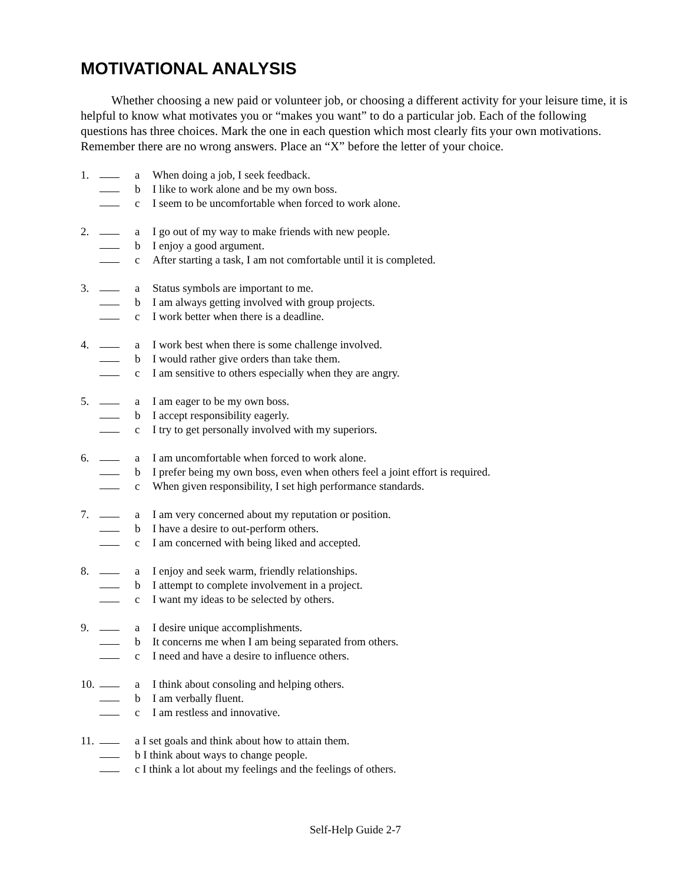MOTIVATIONAL ANALYSIS
Whether choosing a new paid or volunteer job, or choosing a different activity for your leisure time, it is helpful to know what motivates you or “makes you want” to do a particular job. Each of the following questions has three choices. Mark the one in each question which most clearly fits your own motivations. Remember there are no wrong answers. Place an “X” before the letter of your choice.
1. a When doing a job, I seek feedback.
b I like to work alone and be my own boss.
c I seem to be uncomfortable when forced to work alone.
2. a I go out of my way to make friends with new people.
b I enjoy a good argument.
c After starting a task, I am not comfortable until it is completed.
3. a Status symbols are important to me.
b I am always getting involved with group projects.
c I work better when there is a deadline.
4. a I work best when there is some challenge involved.
b I would rather give orders than take them.
c I am sensitive to others especially when they are angry.
5. a I am eager to be my own boss.
b I accept responsibility eagerly.
c I try to get personally involved with my superiors.
6. a I am uncomfortable when forced to work alone.
b I prefer being my own boss, even when others feel a joint effort is required.
c When given responsibility, I set high performance standards.
7. a I am very concerned about my reputation or position.
b I have a desire to out-perform others.
c I am concerned with being liked and accepted.
8. a I enjoy and seek warm, friendly relationships.
b I attempt to complete involvement in a project.
c I want my ideas to be selected by others.
9. a I desire unique accomplishments.
b It concerns me when I am being separated from others.
c I need and have a desire to influence others.
10. a I think about consoling and helping others.
b I am verbally fluent.
c I am restless and innovative.
11. a I set goals and think about how to attain them.
b I think about ways to change people.
c I think a lot about my feelings and the feelings of others.
Self-Help Guide 2-7